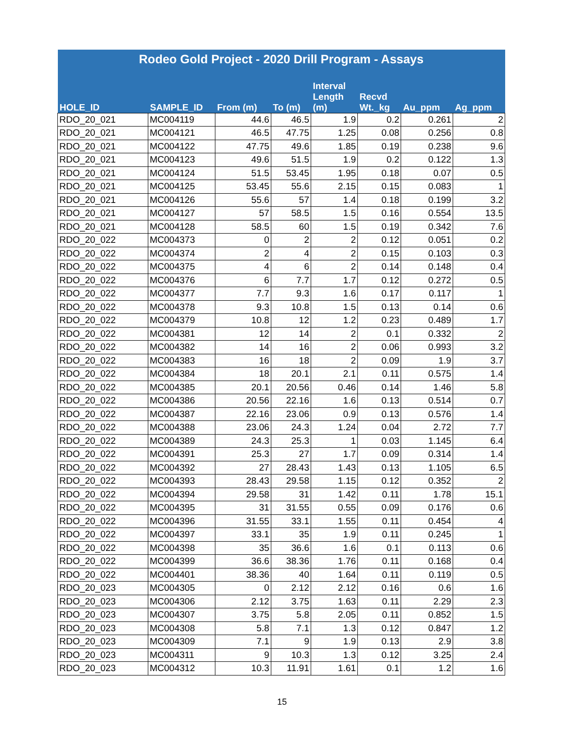| Rodeo Gold Project - 2020 Drill Program - Assays | | | | | | | |
| --- | --- | --- | --- | --- | --- | --- | --- |
| HOLE_ID | SAMPLE_ID | From (m) | To (m) | Interval Length (m) | Recvd Wt._kg | Au_ppm | Ag_ppm |
| RDO_20_021 | MC004119 | 44.6 | 46.5 | 1.9 | 0.2 | 0.261 | 2 |
| RDO_20_021 | MC004121 | 46.5 | 47.75 | 1.25 | 0.08 | 0.256 | 0.8 |
| RDO_20_021 | MC004122 | 47.75 | 49.6 | 1.85 | 0.19 | 0.238 | 9.6 |
| RDO_20_021 | MC004123 | 49.6 | 51.5 | 1.9 | 0.2 | 0.122 | 1.3 |
| RDO_20_021 | MC004124 | 51.5 | 53.45 | 1.95 | 0.18 | 0.07 | 0.5 |
| RDO_20_021 | MC004125 | 53.45 | 55.6 | 2.15 | 0.15 | 0.083 | 1 |
| RDO_20_021 | MC004126 | 55.6 | 57 | 1.4 | 0.18 | 0.199 | 3.2 |
| RDO_20_021 | MC004127 | 57 | 58.5 | 1.5 | 0.16 | 0.554 | 13.5 |
| RDO_20_021 | MC004128 | 58.5 | 60 | 1.5 | 0.19 | 0.342 | 7.6 |
| RDO_20_022 | MC004373 | 0 | 2 | 2 | 0.12 | 0.051 | 0.2 |
| RDO_20_022 | MC004374 | 2 | 4 | 2 | 0.15 | 0.103 | 0.3 |
| RDO_20_022 | MC004375 | 4 | 6 | 2 | 0.14 | 0.148 | 0.4 |
| RDO_20_022 | MC004376 | 6 | 7.7 | 1.7 | 0.12 | 0.272 | 0.5 |
| RDO_20_022 | MC004377 | 7.7 | 9.3 | 1.6 | 0.17 | 0.117 | 1 |
| RDO_20_022 | MC004378 | 9.3 | 10.8 | 1.5 | 0.13 | 0.14 | 0.6 |
| RDO_20_022 | MC004379 | 10.8 | 12 | 1.2 | 0.23 | 0.489 | 1.7 |
| RDO_20_022 | MC004381 | 12 | 14 | 2 | 0.1 | 0.332 | 2 |
| RDO_20_022 | MC004382 | 14 | 16 | 2 | 0.06 | 0.993 | 3.2 |
| RDO_20_022 | MC004383 | 16 | 18 | 2 | 0.09 | 1.9 | 3.7 |
| RDO_20_022 | MC004384 | 18 | 20.1 | 2.1 | 0.11 | 0.575 | 1.4 |
| RDO_20_022 | MC004385 | 20.1 | 20.56 | 0.46 | 0.14 | 1.46 | 5.8 |
| RDO_20_022 | MC004386 | 20.56 | 22.16 | 1.6 | 0.13 | 0.514 | 0.7 |
| RDO_20_022 | MC004387 | 22.16 | 23.06 | 0.9 | 0.13 | 0.576 | 1.4 |
| RDO_20_022 | MC004388 | 23.06 | 24.3 | 1.24 | 0.04 | 2.72 | 7.7 |
| RDO_20_022 | MC004389 | 24.3 | 25.3 | 1 | 0.03 | 1.145 | 6.4 |
| RDO_20_022 | MC004391 | 25.3 | 27 | 1.7 | 0.09 | 0.314 | 1.4 |
| RDO_20_022 | MC004392 | 27 | 28.43 | 1.43 | 0.13 | 1.105 | 6.5 |
| RDO_20_022 | MC004393 | 28.43 | 29.58 | 1.15 | 0.12 | 0.352 | 2 |
| RDO_20_022 | MC004394 | 29.58 | 31 | 1.42 | 0.11 | 1.78 | 15.1 |
| RDO_20_022 | MC004395 | 31 | 31.55 | 0.55 | 0.09 | 0.176 | 0.6 |
| RDO_20_022 | MC004396 | 31.55 | 33.1 | 1.55 | 0.11 | 0.454 | 4 |
| RDO_20_022 | MC004397 | 33.1 | 35 | 1.9 | 0.11 | 0.245 | 1 |
| RDO_20_022 | MC004398 | 35 | 36.6 | 1.6 | 0.1 | 0.113 | 0.6 |
| RDO_20_022 | MC004399 | 36.6 | 38.36 | 1.76 | 0.11 | 0.168 | 0.4 |
| RDO_20_022 | MC004401 | 38.36 | 40 | 1.64 | 0.11 | 0.119 | 0.5 |
| RDO_20_023 | MC004305 | 0 | 2.12 | 2.12 | 0.16 | 0.6 | 1.6 |
| RDO_20_023 | MC004306 | 2.12 | 3.75 | 1.63 | 0.11 | 2.29 | 2.3 |
| RDO_20_023 | MC004307 | 3.75 | 5.8 | 2.05 | 0.11 | 0.852 | 1.5 |
| RDO_20_023 | MC004308 | 5.8 | 7.1 | 1.3 | 0.12 | 0.847 | 1.2 |
| RDO_20_023 | MC004309 | 7.1 | 9 | 1.9 | 0.13 | 2.9 | 3.8 |
| RDO_20_023 | MC004311 | 9 | 10.3 | 1.3 | 0.12 | 3.25 | 2.4 |
| RDO_20_023 | MC004312 | 10.3 | 11.91 | 1.61 | 0.1 | 1.2 | 1.6 |
15